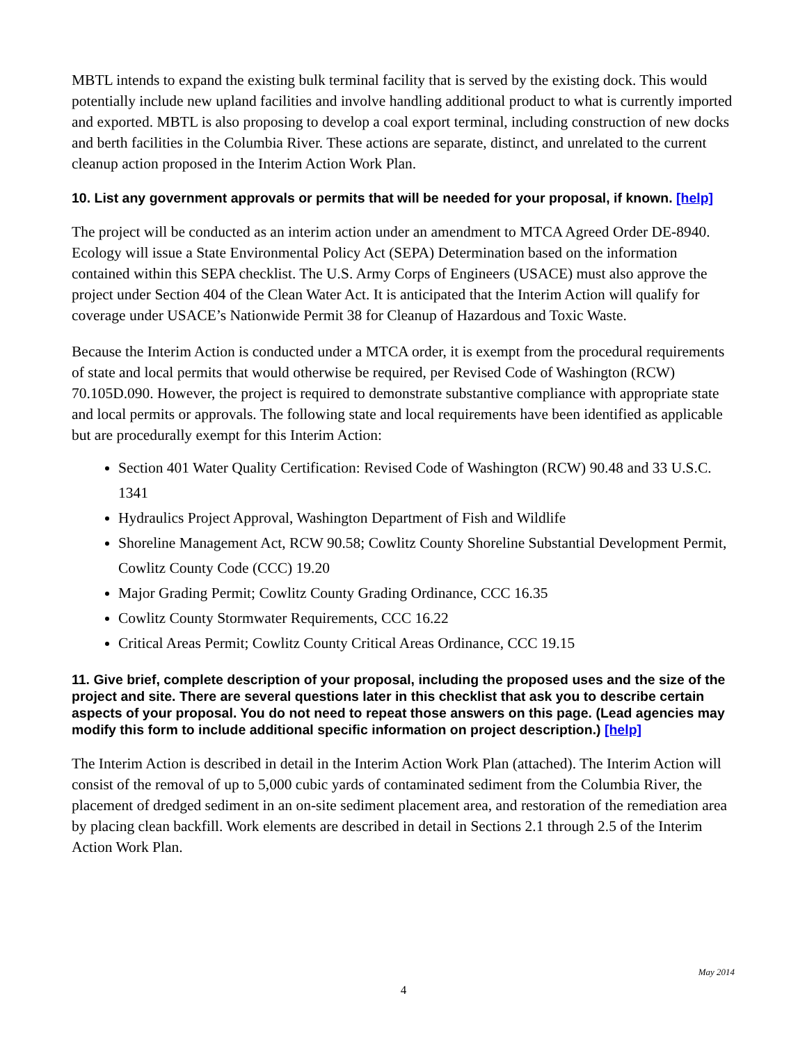MBTL intends to expand the existing bulk terminal facility that is served by the existing dock. This would potentially include new upland facilities and involve handling additional product to what is currently imported and exported. MBTL is also proposing to develop a coal export terminal, including construction of new docks and berth facilities in the Columbia River. These actions are separate, distinct, and unrelated to the current cleanup action proposed in the Interim Action Work Plan.
10. List any government approvals or permits that will be needed for your proposal, if known. [help]
The project will be conducted as an interim action under an amendment to MTCA Agreed Order DE-8940. Ecology will issue a State Environmental Policy Act (SEPA) Determination based on the information contained within this SEPA checklist. The U.S. Army Corps of Engineers (USACE) must also approve the project under Section 404 of the Clean Water Act. It is anticipated that the Interim Action will qualify for coverage under USACE’s Nationwide Permit 38 for Cleanup of Hazardous and Toxic Waste.
Because the Interim Action is conducted under a MTCA order, it is exempt from the procedural requirements of state and local permits that would otherwise be required, per Revised Code of Washington (RCW) 70.105D.090. However, the project is required to demonstrate substantive compliance with appropriate state and local permits or approvals. The following state and local requirements have been identified as applicable but are procedurally exempt for this Interim Action:
Section 401 Water Quality Certification: Revised Code of Washington (RCW) 90.48 and 33 U.S.C. 1341
Hydraulics Project Approval, Washington Department of Fish and Wildlife
Shoreline Management Act, RCW 90.58; Cowlitz County Shoreline Substantial Development Permit, Cowlitz County Code (CCC) 19.20
Major Grading Permit; Cowlitz County Grading Ordinance, CCC 16.35
Cowlitz County Stormwater Requirements, CCC 16.22
Critical Areas Permit; Cowlitz County Critical Areas Ordinance, CCC 19.15
11. Give brief, complete description of your proposal, including the proposed uses and the size of the project and site. There are several questions later in this checklist that ask you to describe certain aspects of your proposal. You do not need to repeat those answers on this page. (Lead agencies may modify this form to include additional specific information on project description.) [help]
The Interim Action is described in detail in the Interim Action Work Plan (attached). The Interim Action will consist of the removal of up to 5,000 cubic yards of contaminated sediment from the Columbia River, the placement of dredged sediment in an on-site sediment placement area, and restoration of the remediation area by placing clean backfill. Work elements are described in detail in Sections 2.1 through 2.5 of the Interim Action Work Plan.
May 2014
4